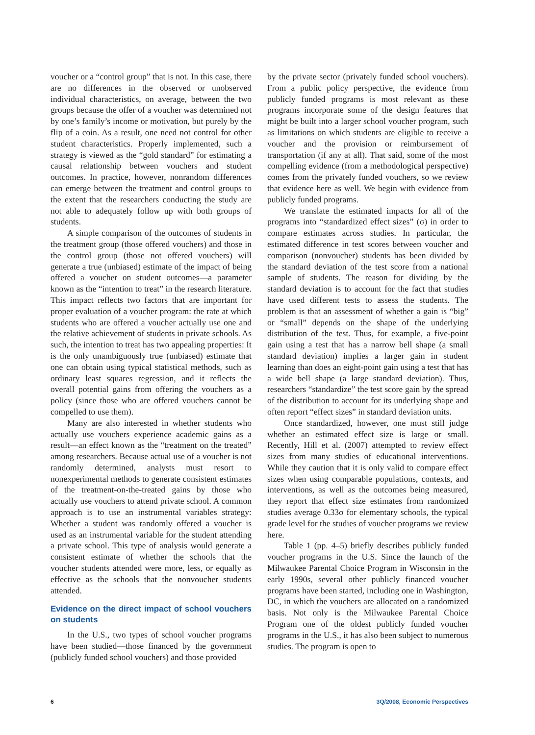voucher or a “control group” that is not. In this case, there are no differences in the observed or unobserved individual characteristics, on average, between the two groups because the offer of a voucher was determined not by one’s family’s income or motivation, but purely by the flip of a coin. As a result, one need not control for other student characteristics. Properly implemented, such a strategy is viewed as the “gold standard” for estimating a causal relationship between vouchers and student outcomes. In practice, however, nonrandom differences can emerge between the treatment and control groups to the extent that the researchers conducting the study are not able to adequately follow up with both groups of students.
A simple comparison of the outcomes of students in the treatment group (those offered vouchers) and those in the control group (those not offered vouchers) will generate a true (unbiased) estimate of the impact of being offered a voucher on student outcomes—a parameter known as the “intention to treat” in the research literature. This impact reflects two factors that are important for proper evaluation of a voucher program: the rate at which students who are offered a voucher actually use one and the relative achievement of students in private schools. As such, the intention to treat has two appealing properties: It is the only unambiguously true (unbiased) estimate that one can obtain using typical statistical methods, such as ordinary least squares regression, and it reflects the overall potential gains from offering the vouchers as a policy (since those who are offered vouchers cannot be compelled to use them).
Many are also interested in whether students who actually use vouchers experience academic gains as a result—an effect known as the “treatment on the treated” among researchers. Because actual use of a voucher is not randomly determined, analysts must resort to nonexperimental methods to generate consistent estimates of the treatment-on-the-treated gains by those who actually use vouchers to attend private school. A common approach is to use an instrumental variables strategy: Whether a student was randomly offered a voucher is used as an instrumental variable for the student attending a private school. This type of analysis would generate a consistent estimate of whether the schools that the voucher students attended were more, less, or equally as effective as the schools that the nonvoucher students attended.
Evidence on the direct impact of school vouchers on students
In the U.S., two types of school voucher programs have been studied—those financed by the government (publicly funded school vouchers) and those provided
by the private sector (privately funded school vouchers). From a public policy perspective, the evidence from publicly funded programs is most relevant as these programs incorporate some of the design features that might be built into a larger school voucher program, such as limitations on which students are eligible to receive a voucher and the provision or reimbursement of transportation (if any at all). That said, some of the most compelling evidence (from a methodological perspective) comes from the privately funded vouchers, so we review that evidence here as well. We begin with evidence from publicly funded programs.
We translate the estimated impacts for all of the programs into “standardized effect sizes” (σ) in order to compare estimates across studies. In particular, the estimated difference in test scores between voucher and comparison (nonvoucher) students has been divided by the standard deviation of the test score from a national sample of students. The reason for dividing by the standard deviation is to account for the fact that studies have used different tests to assess the students. The problem is that an assessment of whether a gain is “big” or “small” depends on the shape of the underlying distribution of the test. Thus, for example, a five-point gain using a test that has a narrow bell shape (a small standard deviation) implies a larger gain in student learning than does an eight-point gain using a test that has a wide bell shape (a large standard deviation). Thus, researchers “standardize” the test score gain by the spread of the distribution to account for its underlying shape and often report “effect sizes” in standard deviation units.
Once standardized, however, one must still judge whether an estimated effect size is large or small. Recently, Hill et al. (2007) attempted to review effect sizes from many studies of educational interventions. While they caution that it is only valid to compare effect sizes when using comparable populations, contexts, and interventions, as well as the outcomes being measured, they report that effect size estimates from randomized studies average 0.33σ for elementary schools, the typical grade level for the studies of voucher programs we review here.
Table 1 (pp. 4–5) briefly describes publicly funded voucher programs in the U.S. Since the launch of the Milwaukee Parental Choice Program in Wisconsin in the early 1990s, several other publicly financed voucher programs have been started, including one in Washington, DC, in which the vouchers are allocated on a randomized basis. Not only is the Milwaukee Parental Choice Program one of the oldest publicly funded voucher programs in the U.S., it has also been subject to numerous studies. The program is open to
6 3Q/2008, Economic Perspectives